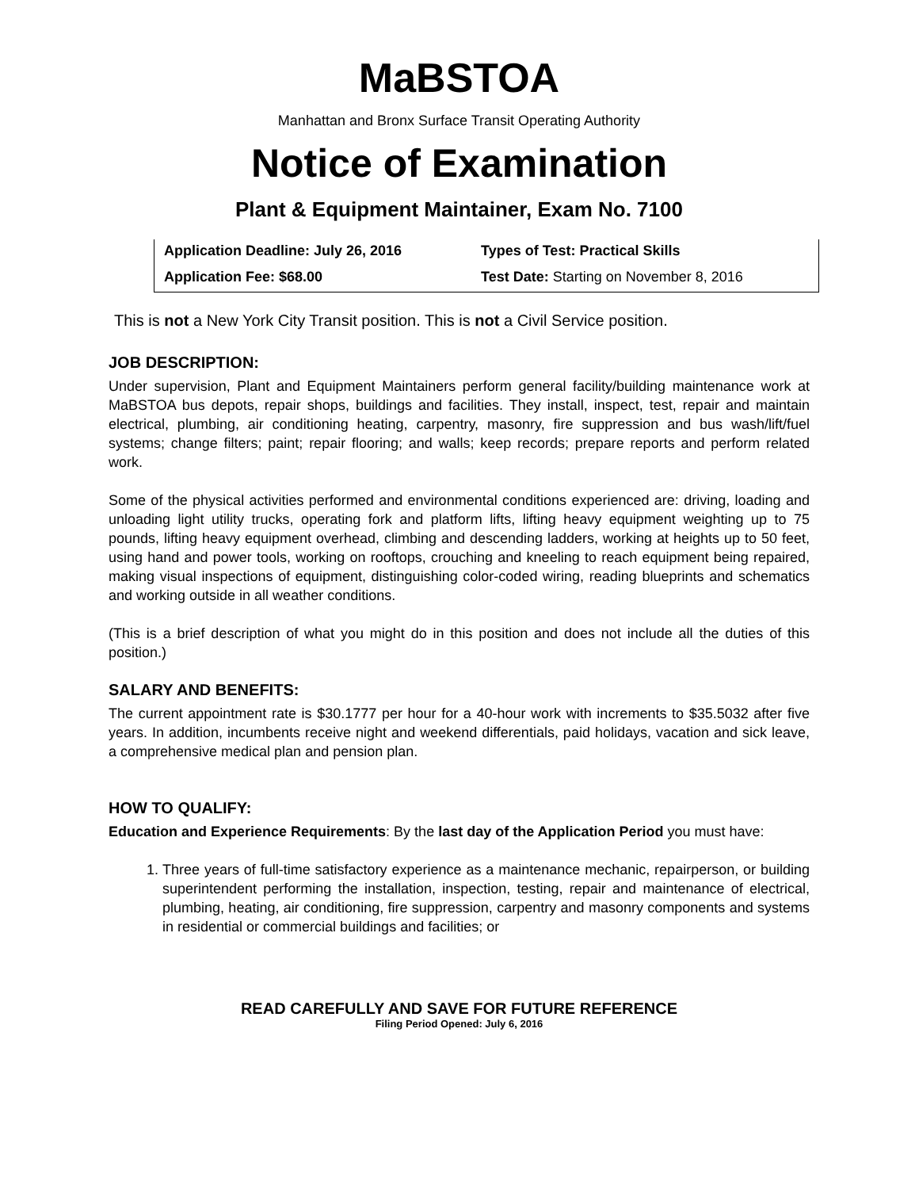MaBSTOA
Manhattan and Bronx Surface Transit Operating Authority
Notice of Examination
Plant & Equipment Maintainer, Exam No. 7100
| Application Deadline: July 26, 2016 | Types of Test: Practical Skills |
| Application Fee: $68.00 | Test Date: Starting on November 8, 2016 |
This is not a New York City Transit position. This is not a Civil Service position.
JOB DESCRIPTION:
Under supervision, Plant and Equipment Maintainers perform general facility/building maintenance work at MaBSTOA bus depots, repair shops, buildings and facilities. They install, inspect, test, repair and maintain electrical, plumbing, air conditioning heating, carpentry, masonry, fire suppression and bus wash/lift/fuel systems; change filters; paint; repair flooring; and walls; keep records; prepare reports and perform related work.
Some of the physical activities performed and environmental conditions experienced are: driving, loading and unloading light utility trucks, operating fork and platform lifts, lifting heavy equipment weighting up to 75 pounds, lifting heavy equipment overhead, climbing and descending ladders, working at heights up to 50 feet, using hand and power tools, working on rooftops, crouching and kneeling to reach equipment being repaired, making visual inspections of equipment, distinguishing color-coded wiring, reading blueprints and schematics and working outside in all weather conditions.
(This is a brief description of what you might do in this position and does not include all the duties of this position.)
SALARY AND BENEFITS:
The current appointment rate is $30.1777 per hour for a 40-hour work with increments to $35.5032 after five years. In addition, incumbents receive night and weekend differentials, paid holidays, vacation and sick leave, a comprehensive medical plan and pension plan.
HOW TO QUALIFY:
Education and Experience Requirements: By the last day of the Application Period you must have:
1. Three years of full-time satisfactory experience as a maintenance mechanic, repairperson, or building superintendent performing the installation, inspection, testing, repair and maintenance of electrical, plumbing, heating, air conditioning, fire suppression, carpentry and masonry components and systems in residential or commercial buildings and facilities; or
READ CAREFULLY AND SAVE FOR FUTURE REFERENCE
Filing Period Opened: July 6, 2016